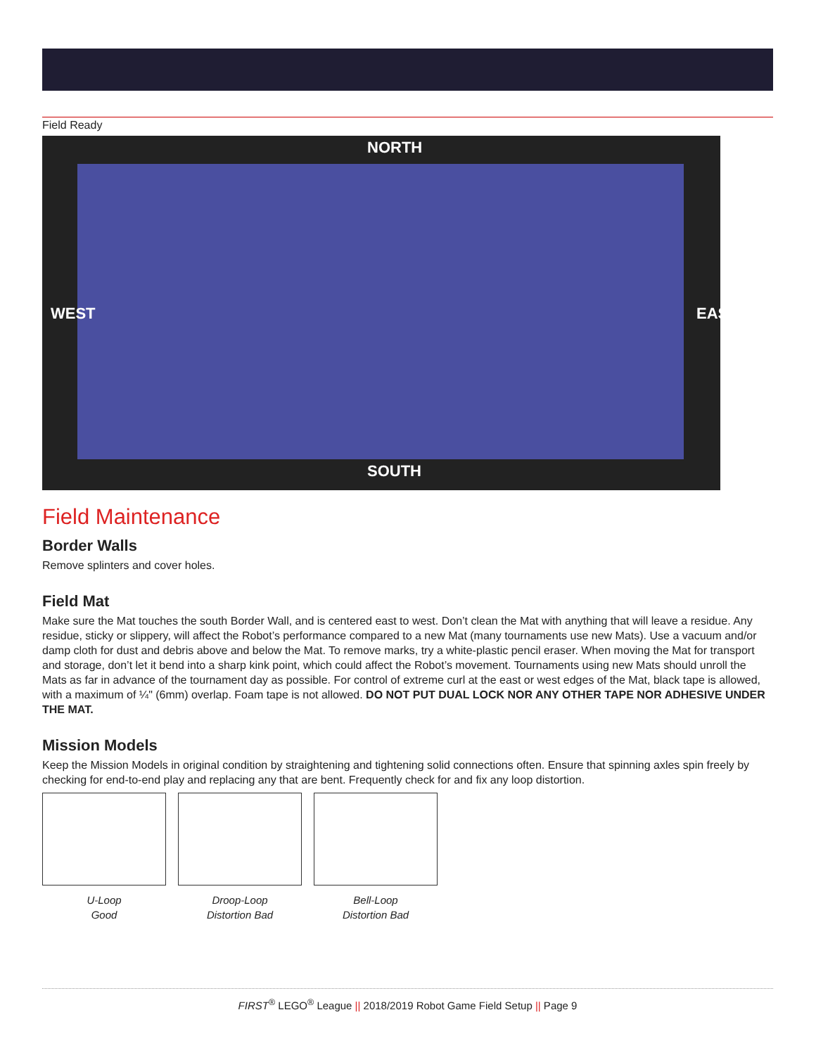Field Ready
NORTH
WEST EAST
SOUTH
Field Maintenance
Border Walls
Remove splinters and cover holes.
Field Mat
Make sure the Mat touches the south Border Wall, and is centered east to west. Don’t clean the Mat with anything that will leave a residue. Any residue, sticky or slippery, will affect the Robot’s performance compared to a new Mat (many tournaments use new Mats). Use a vacuum and/or damp cloth for dust and debris above and below the Mat. To remove marks, try a white-plastic pencil eraser. When moving the Mat for transport and storage, don’t let it bend into a sharp kink point, which could affect the Robot’s movement. Tournaments using new Mats should unroll the Mats as far in advance of the tournament day as possible. For control of extreme curl at the east or west edges of the Mat, black tape is allowed, with a maximum of ¼" (6mm) overlap. Foam tape is not allowed. DO NOT PUT DUAL LOCK NOR ANY OTHER TAPE NOR ADHESIVE UNDER THE MAT.
Mission Models
Keep the Mission Models in original condition by straightening and tightening solid connections often. Ensure that spinning axles spin freely by checking for end-to-end play and replacing any that are bent. Frequently check for and fix any loop distortion.
U-Loop
Good
Droop-Loop
Distortion Bad
Bell-Loop
Distortion Bad
FIRST<sup>®</sup> LEGO<sup>®</sup> League || 2018/2019 Robot Game Field Setup || Page 9